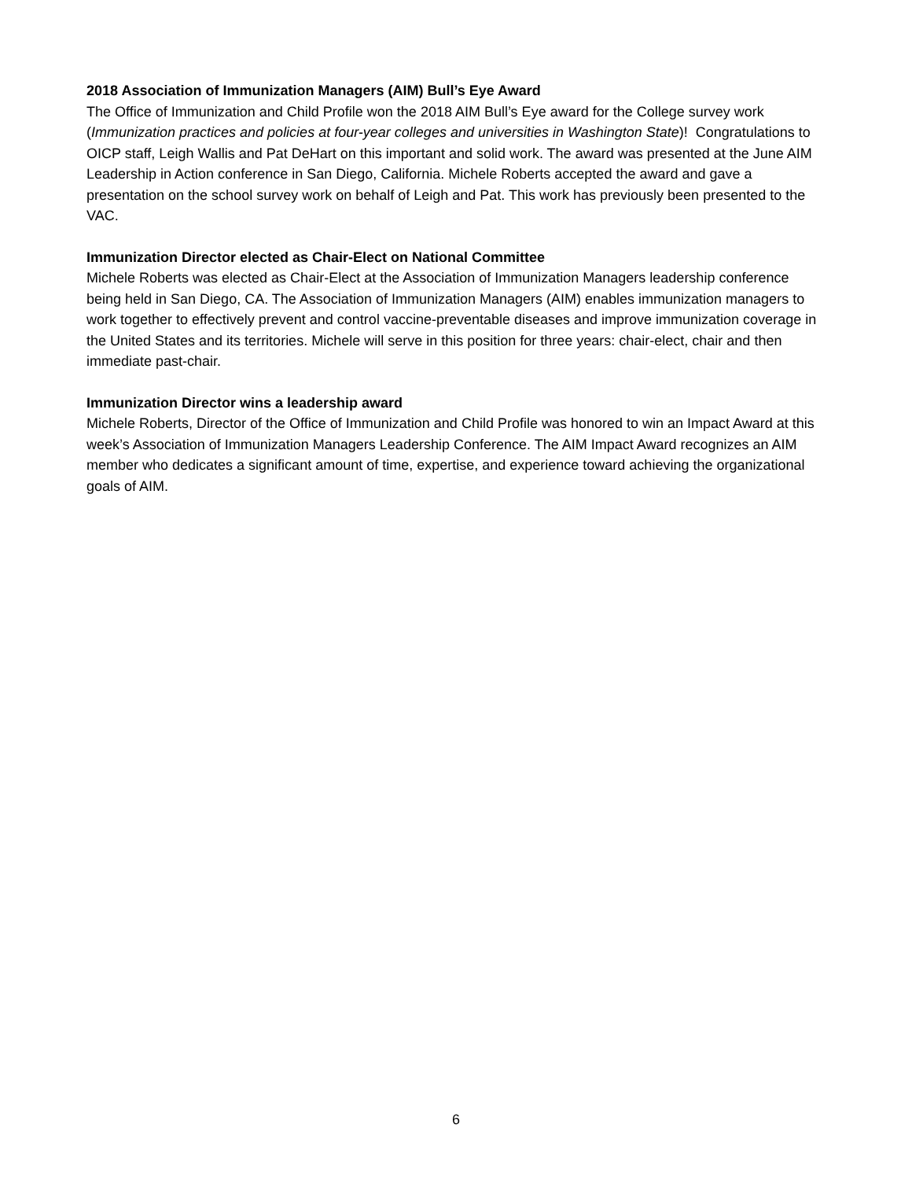2018 Association of Immunization Managers (AIM) Bull’s Eye Award
The Office of Immunization and Child Profile won the 2018 AIM Bull’s Eye award for the College survey work (Immunization practices and policies at four-year colleges and universities in Washington State)! Congratulations to OICP staff, Leigh Wallis and Pat DeHart on this important and solid work. The award was presented at the June AIM Leadership in Action conference in San Diego, California. Michele Roberts accepted the award and gave a presentation on the school survey work on behalf of Leigh and Pat. This work has previously been presented to the VAC.
Immunization Director elected as Chair-Elect on National Committee
Michele Roberts was elected as Chair-Elect at the Association of Immunization Managers leadership conference being held in San Diego, CA. The Association of Immunization Managers (AIM) enables immunization managers to work together to effectively prevent and control vaccine-preventable diseases and improve immunization coverage in the United States and its territories. Michele will serve in this position for three years: chair-elect, chair and then immediate past-chair.
Immunization Director wins a leadership award
Michele Roberts, Director of the Office of Immunization and Child Profile was honored to win an Impact Award at this week’s Association of Immunization Managers Leadership Conference. The AIM Impact Award recognizes an AIM member who dedicates a significant amount of time, expertise, and experience toward achieving the organizational goals of AIM.
6